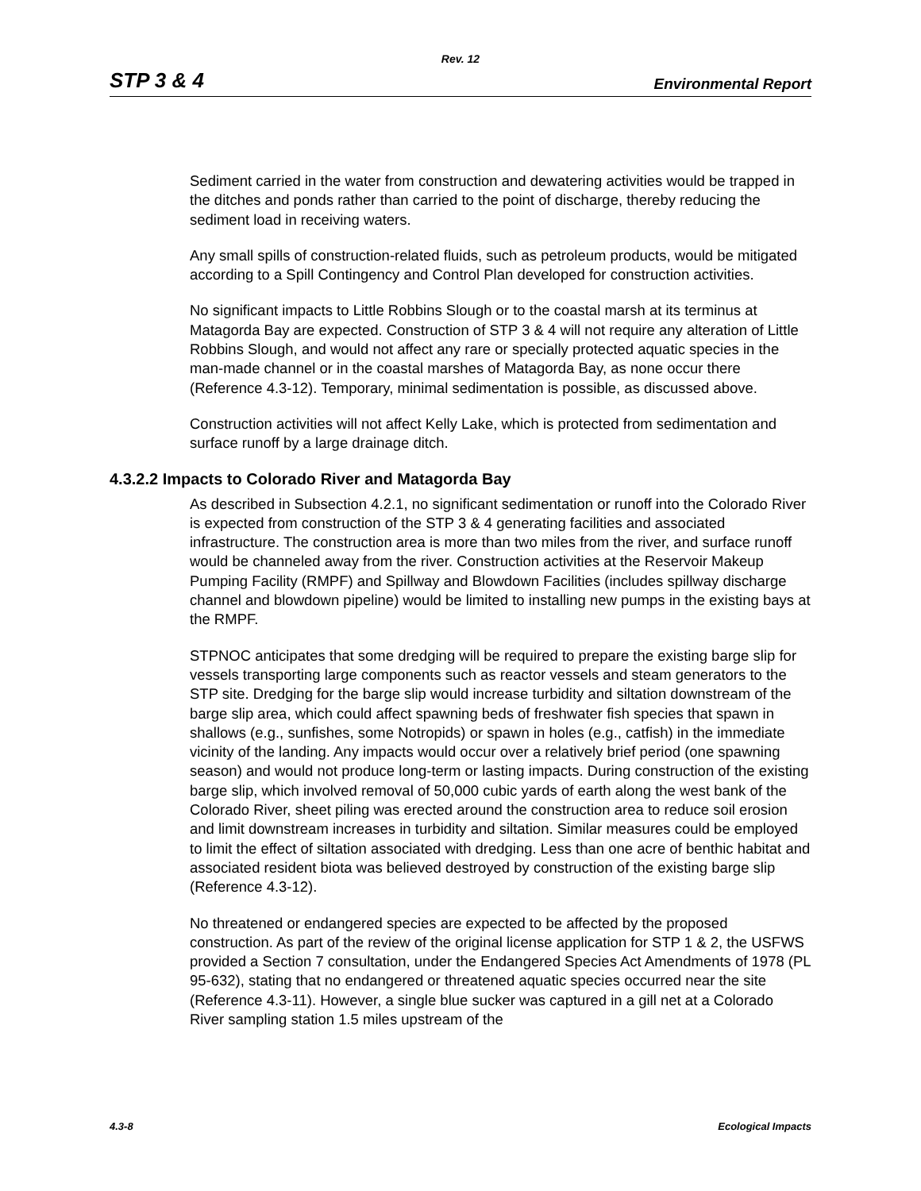Rev. 12
STP 3 & 4 Environmental Report
Sediment carried in the water from construction and dewatering activities would be trapped in the ditches and ponds rather than carried to the point of discharge, thereby reducing the sediment load in receiving waters.
Any small spills of construction-related fluids, such as petroleum products, would be mitigated according to a Spill Contingency and Control Plan developed for construction activities.
No significant impacts to Little Robbins Slough or to the coastal marsh at its terminus at Matagorda Bay are expected. Construction of STP 3 & 4 will not require any alteration of Little Robbins Slough, and would not affect any rare or specially protected aquatic species in the man-made channel or in the coastal marshes of Matagorda Bay, as none occur there (Reference 4.3-12). Temporary, minimal sedimentation is possible, as discussed above.
Construction activities will not affect Kelly Lake, which is protected from sedimentation and surface runoff by a large drainage ditch.
4.3.2.2 Impacts to Colorado River and Matagorda Bay
As described in Subsection 4.2.1, no significant sedimentation or runoff into the Colorado River is expected from construction of the STP 3 & 4 generating facilities and associated infrastructure. The construction area is more than two miles from the river, and surface runoff would be channeled away from the river. Construction activities at the Reservoir Makeup Pumping Facility (RMPF) and Spillway and Blowdown Facilities (includes spillway discharge channel and blowdown pipeline) would be limited to installing new pumps in the existing bays at the RMPF.
STPNOC anticipates that some dredging will be required to prepare the existing barge slip for vessels transporting large components such as reactor vessels and steam generators to the STP site. Dredging for the barge slip would increase turbidity and siltation downstream of the barge slip area, which could affect spawning beds of freshwater fish species that spawn in shallows (e.g., sunfishes, some Notropids) or spawn in holes (e.g., catfish) in the immediate vicinity of the landing. Any impacts would occur over a relatively brief period (one spawning season) and would not produce long-term or lasting impacts. During construction of the existing barge slip, which involved removal of 50,000 cubic yards of earth along the west bank of the Colorado River, sheet piling was erected around the construction area to reduce soil erosion and limit downstream increases in turbidity and siltation. Similar measures could be employed to limit the effect of siltation associated with dredging. Less than one acre of benthic habitat and associated resident biota was believed destroyed by construction of the existing barge slip (Reference 4.3-12).
No threatened or endangered species are expected to be affected by the proposed construction. As part of the review of the original license application for STP 1 & 2, the USFWS provided a Section 7 consultation, under the Endangered Species Act Amendments of 1978 (PL 95-632), stating that no endangered or threatened aquatic species occurred near the site (Reference 4.3-11). However, a single blue sucker was captured in a gill net at a Colorado River sampling station 1.5 miles upstream of the
4.3-8 Ecological Impacts